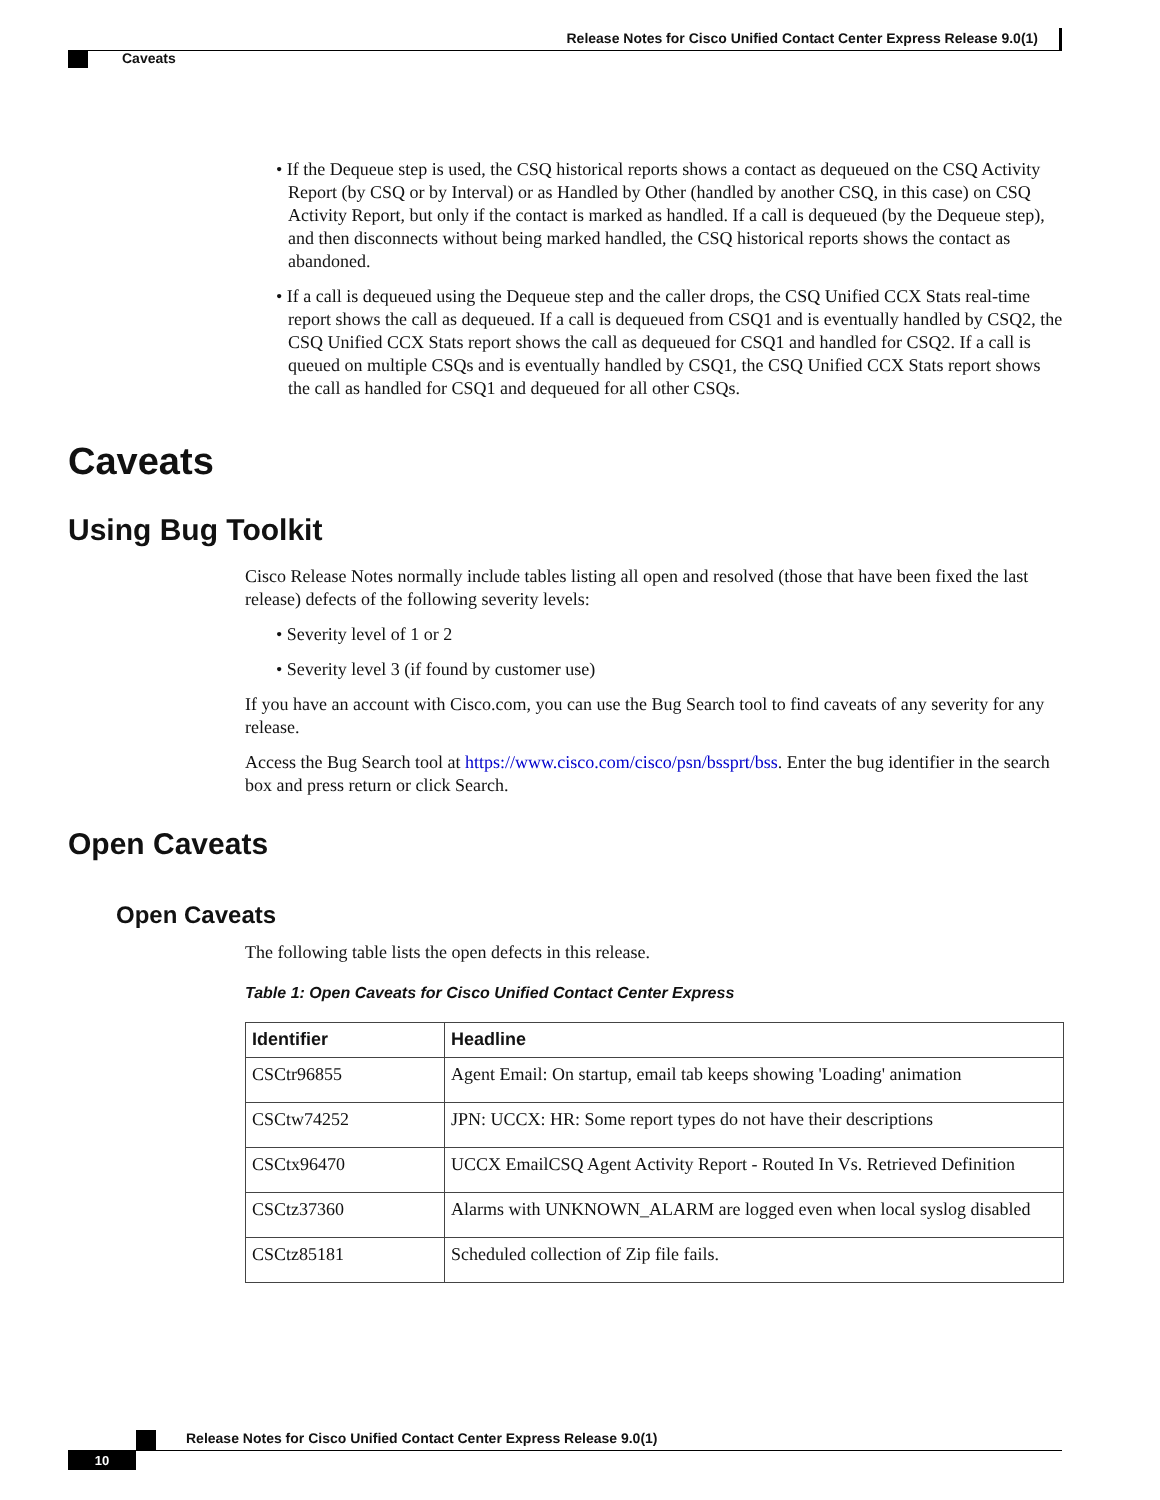Release Notes for Cisco Unified Contact Center Express Release 9.0(1)
Caveats
• If the Dequeue step is used, the CSQ historical reports shows a contact as dequeued on the CSQ Activity Report (by CSQ or by Interval) or as Handled by Other (handled by another CSQ, in this case) on CSQ Activity Report, but only if the contact is marked as handled. If a call is dequeued (by the Dequeue step), and then disconnects without being marked handled, the CSQ historical reports shows the contact as abandoned.
• If a call is dequeued using the Dequeue step and the caller drops, the CSQ Unified CCX Stats real-time report shows the call as dequeued. If a call is dequeued from CSQ1 and is eventually handled by CSQ2, the CSQ Unified CCX Stats report shows the call as dequeued for CSQ1 and handled for CSQ2. If a call is queued on multiple CSQs and is eventually handled by CSQ1, the CSQ Unified CCX Stats report shows the call as handled for CSQ1 and dequeued for all other CSQs.
Caveats
Using Bug Toolkit
Cisco Release Notes normally include tables listing all open and resolved (those that have been fixed the last release) defects of the following severity levels:
• Severity level of 1 or 2
• Severity level 3 (if found by customer use)
If you have an account with Cisco.com, you can use the Bug Search tool to find caveats of any severity for any release.
Access the Bug Search tool at https://www.cisco.com/cisco/psn/bssprt/bss. Enter the bug identifier in the search box and press return or click Search.
Open Caveats
Open Caveats
The following table lists the open defects in this release.
Table 1: Open Caveats for Cisco Unified Contact Center Express
| Identifier | Headline |
| --- | --- |
| CSCtr96855 | Agent Email: On startup, email tab keeps showing 'Loading' animation |
| CSCtw74252 | JPN: UCCX: HR: Some report types do not have their descriptions |
| CSCtx96470 | UCCX EmailCSQ Agent Activity Report - Routed In Vs. Retrieved Definition |
| CSCtz37360 | Alarms with UNKNOWN_ALARM are logged even when local syslog disabled |
| CSCtz85181 | Scheduled collection of Zip file fails. |
Release Notes for Cisco Unified Contact Center Express Release 9.0(1)
10